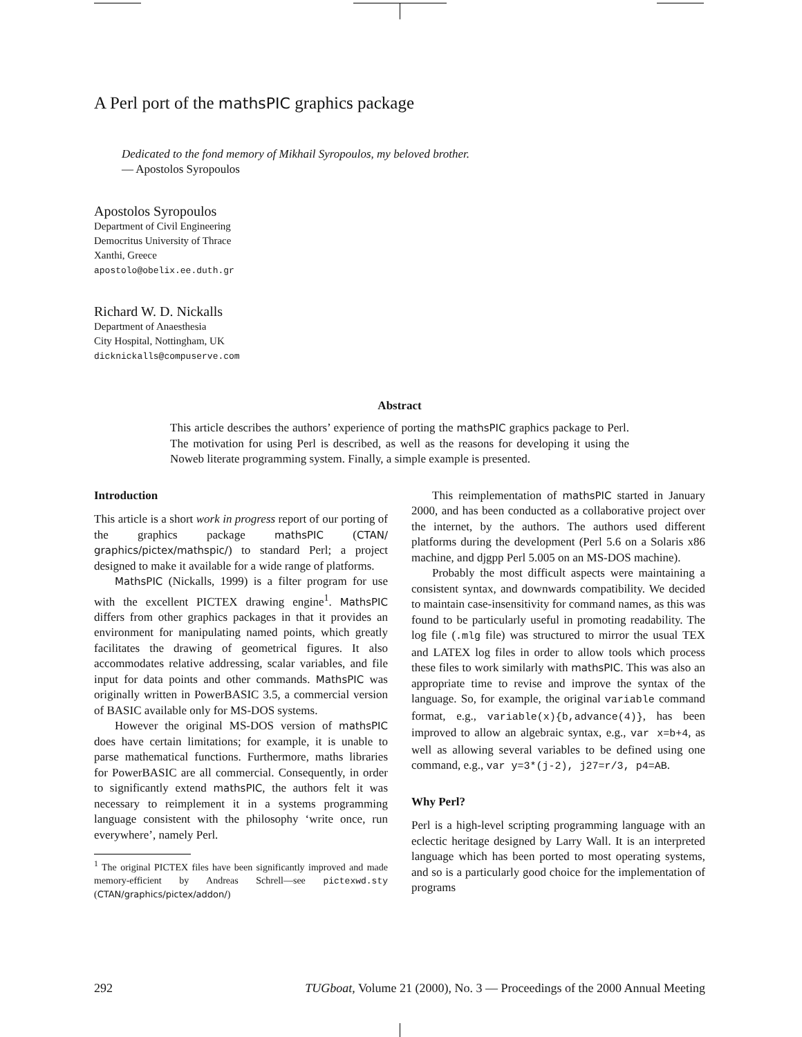A Perl port of the mathsPIC graphics package
Dedicated to the fond memory of Mikhail Syropoulos, my beloved brother.
— Apostolos Syropoulos
Apostolos Syropoulos
Department of Civil Engineering
Democritus University of Thrace
Xanthi, Greece
apostolo@obelix.ee.duth.gr
Richard W. D. Nickalls
Department of Anaesthesia
City Hospital, Nottingham, UK
dicknickalls@compuserve.com
Abstract
This article describes the authors’ experience of porting the mathsPIC graphics package to Perl. The motivation for using Perl is described, as well as the reasons for developing it using the Noweb literate programming system. Finally, a simple example is presented.
Introduction
This article is a short work in progress report of our porting of the graphics package mathsPIC (CTAN/ graphics/pictex/mathspic/) to standard Perl; a project designed to make it available for a wide range of platforms.
MathsPIC (Nickalls, 1999) is a filter program for use with the excellent PICTEX drawing engine<sup>1</sup>. MathsPIC differs from other graphics packages in that it provides an environment for manipulating named points, which greatly facilitates the drawing of geometrical figures. It also accommodates relative addressing, scalar variables, and file input for data points and other commands. MathsPIC was originally written in PowerBASIC 3.5, a commercial version of BASIC available only for MS-DOS systems.
However the original MS-DOS version of mathsPIC does have certain limitations; for example, it is unable to parse mathematical functions. Furthermore, maths libraries for PowerBASIC are all commercial. Consequently, in order to significantly extend mathsPIC, the authors felt it was necessary to reimplement it in a systems programming language consistent with the philosophy ‘write once, run everywhere’, namely Perl.
<sup>1</sup> The original PICTEX files have been significantly improved and made memory-efficient by Andreas Schrell—see pictexwd.sty (CTAN/graphics/pictex/addon/)
This reimplementation of mathsPIC started in January 2000, and has been conducted as a collaborative project over the internet, by the authors. The authors used different platforms during the development (Perl 5.6 on a Solaris x86 machine, and djgpp Perl 5.005 on an MS-DOS machine).
Probably the most difficult aspects were maintaining a consistent syntax, and downwards compatibility. We decided to maintain case-insensitivity for command names, as this was found to be particularly useful in promoting readability. The log file (.mlg file) was structured to mirror the usual TEX and LATEX log files in order to allow tools which process these files to work similarly with mathsPIC. This was also an appropriate time to revise and improve the syntax of the language. So, for example, the original variable command format, e.g., variable(x){b,advance(4)}, has been improved to allow an algebraic syntax, e.g., var x=b+4, as well as allowing several variables to be defined using one command, e.g., var y=3*(j-2), j27=r/3, p4=AB.
Why Perl?
Perl is a high-level scripting programming language with an eclectic heritage designed by Larry Wall. It is an interpreted language which has been ported to most operating systems, and so is a particularly good choice for the implementation of programs
292 TUGboat, Volume 21 (2000), No. 3 — Proceedings of the 2000 Annual Meeting